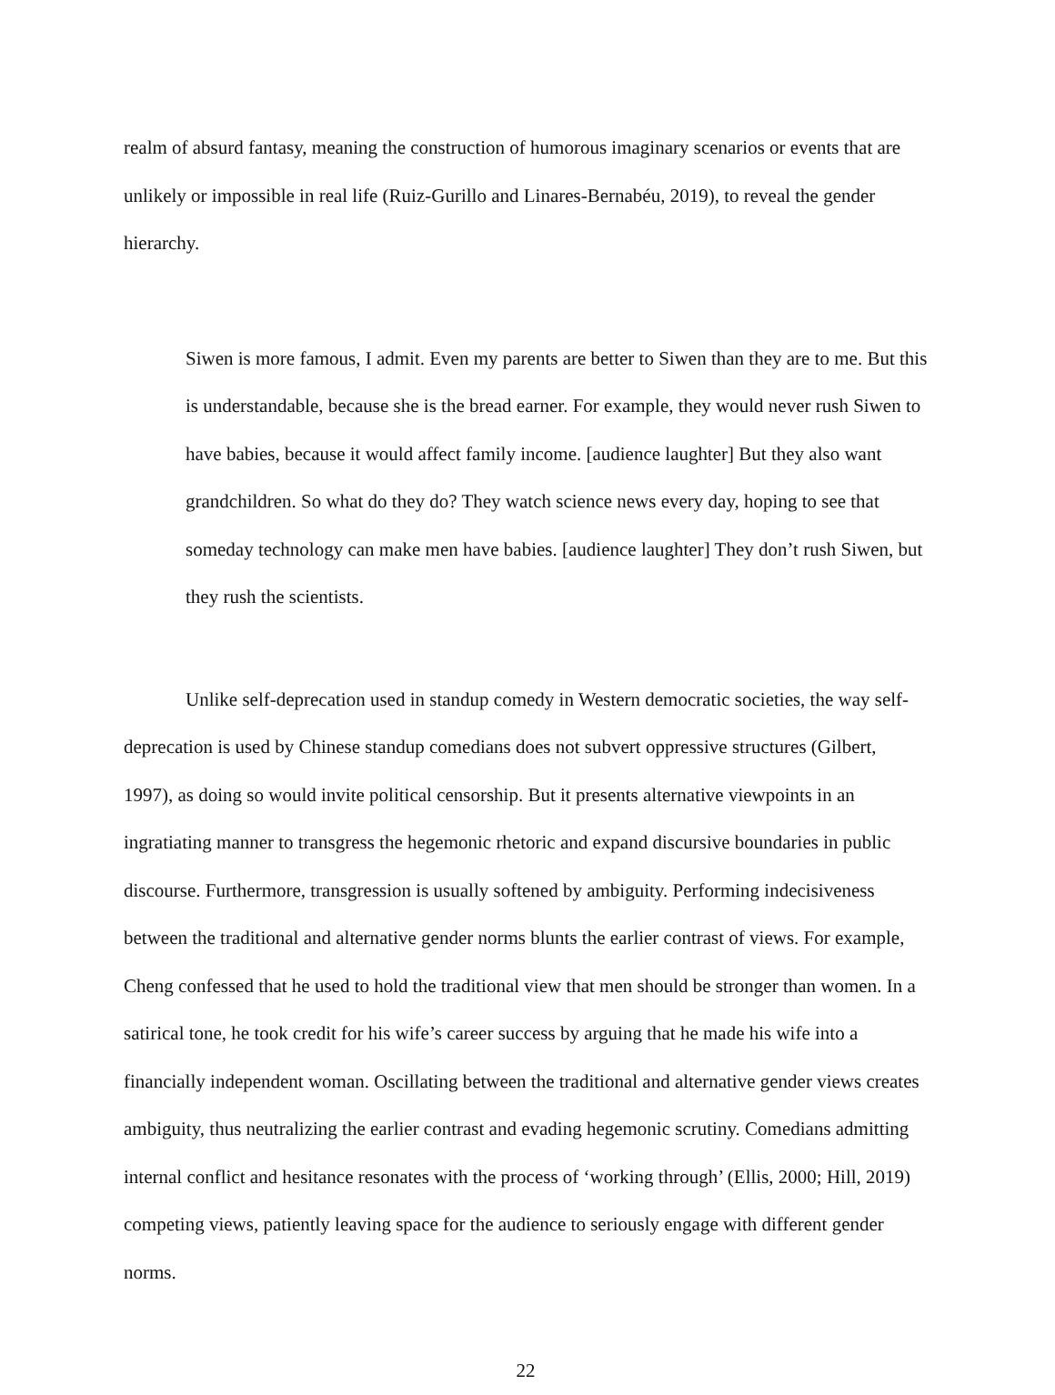realm of absurd fantasy, meaning the construction of humorous imaginary scenarios or events that are unlikely or impossible in real life (Ruiz-Gurillo and Linares-Bernabéu, 2019), to reveal the gender hierarchy.
Siwen is more famous, I admit. Even my parents are better to Siwen than they are to me. But this is understandable, because she is the bread earner. For example, they would never rush Siwen to have babies, because it would affect family income. [audience laughter] But they also want grandchildren. So what do they do? They watch science news every day, hoping to see that someday technology can make men have babies. [audience laughter] They don’t rush Siwen, but they rush the scientists.
Unlike self-deprecation used in standup comedy in Western democratic societies, the way self-deprecation is used by Chinese standup comedians does not subvert oppressive structures (Gilbert, 1997), as doing so would invite political censorship. But it presents alternative viewpoints in an ingratiating manner to transgress the hegemonic rhetoric and expand discursive boundaries in public discourse. Furthermore, transgression is usually softened by ambiguity. Performing indecisiveness between the traditional and alternative gender norms blunts the earlier contrast of views. For example, Cheng confessed that he used to hold the traditional view that men should be stronger than women. In a satirical tone, he took credit for his wife’s career success by arguing that he made his wife into a financially independent woman. Oscillating between the traditional and alternative gender views creates ambiguity, thus neutralizing the earlier contrast and evading hegemonic scrutiny. Comedians admitting internal conflict and hesitance resonates with the process of ‘working through’ (Ellis, 2000; Hill, 2019) competing views, patiently leaving space for the audience to seriously engage with different gender norms.
22